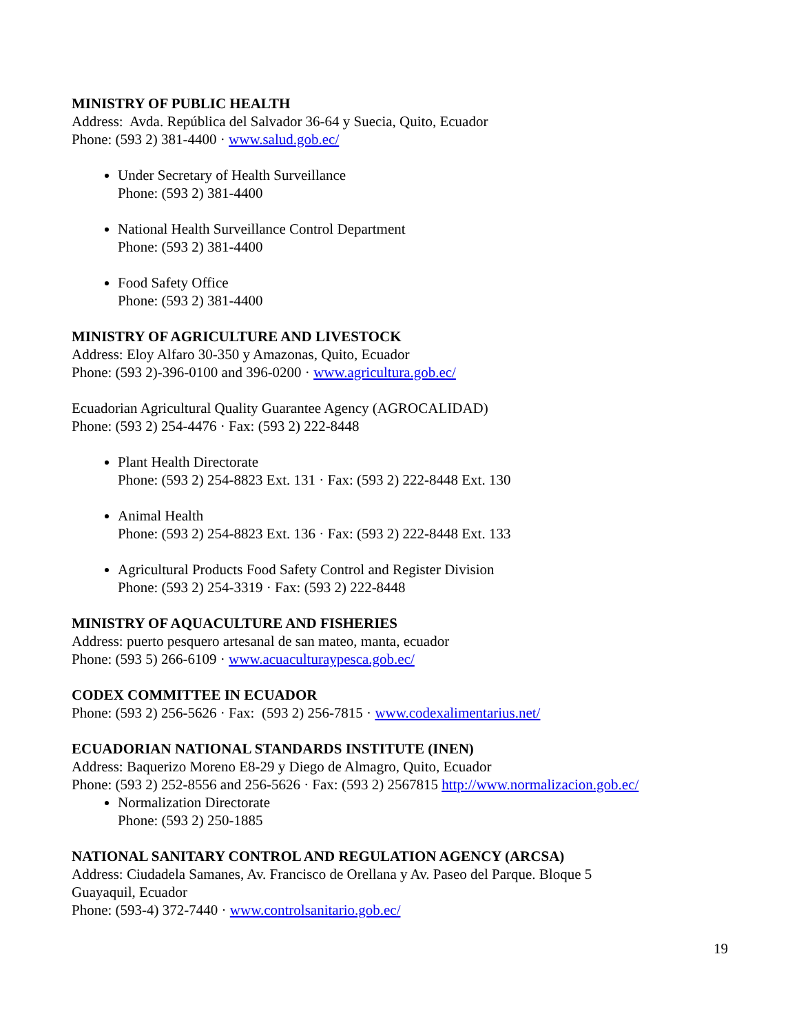MINISTRY OF PUBLIC HEALTH
Address: Avda. República del Salvador 36-64 y Suecia, Quito, Ecuador
Phone: (593 2) 381-4400 · www.salud.gob.ec/
Under Secretary of Health Surveillance
Phone: (593 2) 381-4400
National Health Surveillance Control Department
Phone: (593 2) 381-4400
Food Safety Office
Phone: (593 2) 381-4400
MINISTRY OF AGRICULTURE AND LIVESTOCK
Address: Eloy Alfaro 30-350 y Amazonas, Quito, Ecuador
Phone: (593 2)-396-0100 and 396-0200 · www.agricultura.gob.ec/
Ecuadorian Agricultural Quality Guarantee Agency (AGROCALIDAD)
Phone: (593 2) 254-4476 · Fax: (593 2) 222-8448
Plant Health Directorate
Phone: (593 2) 254-8823 Ext. 131 · Fax: (593 2) 222-8448 Ext. 130
Animal Health
Phone: (593 2) 254-8823 Ext. 136 · Fax: (593 2) 222-8448 Ext. 133
Agricultural Products Food Safety Control and Register Division
Phone: (593 2) 254-3319 · Fax: (593 2) 222-8448
MINISTRY OF AQUACULTURE AND FISHERIES
Address: puerto pesquero artesanal de san mateo, manta, ecuador
Phone: (593 5) 266-6109 · www.acuaculturaypesca.gob.ec/
CODEX COMMITTEE IN ECUADOR
Phone: (593 2) 256-5626 · Fax: (593 2) 256-7815 · www.codexalimentarius.net/
ECUADORIAN NATIONAL STANDARDS INSTITUTE (INEN)
Address: Baquerizo Moreno E8-29 y Diego de Almagro, Quito, Ecuador
Phone: (593 2) 252-8556 and 256-5626 · Fax: (593 2) 2567815 http://www.normalizacion.gob.ec/
Normalization Directorate
Phone: (593 2) 250-1885
NATIONAL SANITARY CONTROL AND REGULATION AGENCY (ARCSA)
Address: Ciudadela Samanes, Av. Francisco de Orellana y Av. Paseo del Parque. Bloque 5
Guayaquil, Ecuador
Phone: (593-4) 372-7440 · www.controlsanitario.gob.ec/
19